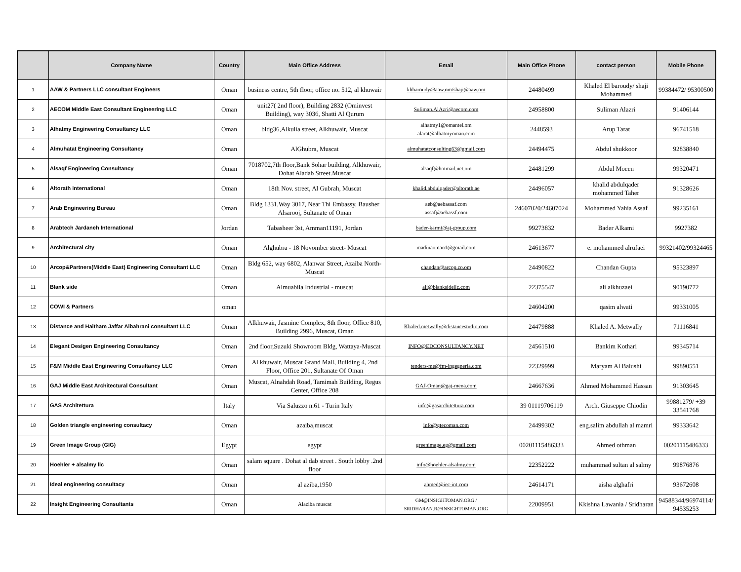| | Company Name | Country | Main Office Address | Email | Main Office Phone | contact person | Mobile Phone |
| --- | --- | --- | --- | --- | --- | --- | --- |
| 1 | AAW & Partners LLC consultant Engineers | Oman | business centre, 5th floor, office no. 512, al khuwair | khbaroudy@aaw.om/shaji@aaw.om | 24480499 | Khaled El baroudy/ shaji Mohammed | 99384472/ 95300500 |
| 2 | AECOM Middle East Consultant Engineering LLC | Oman | unit27( 2nd floor), Building 2832 (Ominvest Building), way 3036, Shatti Al Qurum | Suliman.AlAzri@aecom.com | 24958800 | Suliman Alazri | 91406144 |
| 3 | Alhatmy Engineering Consultancy LLC | Oman | bldg36,Alkulia street, Alkhuwair, Muscat | alhatmy1@omantel.om alarat@alhatmyoman.com | 2448593 | Arup Tarat | 96741518 |
| 4 | Almuhatat Engineering Consultancy | Oman | AlGhubra, Muscat | almuhatatconsulting63@gmail.com | 24494475 | Abdul shukkoor | 92838840 |
| 5 | Alsaqf Engineering Consultancy | Oman | 7018702,7th floor,Bank Sohar building, Alkhuwair, Dohat Aladab Street.Muscat | alsaqf@hotmail.net.om | 24481299 | Abdul Moeen | 99320471 |
| 6 | Altorath international | Oman | 18th Nov. street, Al Gubrah, Muscat | khalid.abdulqader@altorath.ae | 24496057 | khalid abdulqader mohammed Taher | 91328626 |
| 7 | Arab Engineering Bureau | Oman | Bldg 1331,Way 3017, Near Thi Embassy, Bausher Alsarooj, Sultanate of Oman | aeb@aebassaf.com assaf@aebassf.com | 24607020/24607024 | Mohammed Yahia Assaf | 99235161 |
| 8 | Arabtech Jardaneh International | Jordan | Tabasheer 3st, Amman11191, Jordan | bader-karmi@aj-group.com | 99273832 | Bader Alkami | 9927382 |
| 9 | Architectural city | Oman | Alghubra - 18 Novomber street- Muscat | madinaoman1@gmail.com | 24613677 | e. mohammed alrufaei | 99321402/99324465 |
| 10 | Arcop&Partners(Middle East) Engineering Consultant LLC | Oman | Bldg 652, way 6802, Alanwar Street, Azaiba North-Muscat | chandan@arcop.co.om | 24490822 | Chandan Gupta | 95323897 |
| 11 | Blank side | Oman | Almuabila Industrial - muscat | ali@blanksidellc.com | 22375547 | ali alkhuzaei | 90190772 |
| 12 | COWI & Partners | oman | | | 24604200 | qasim alwati | 99331005 |
| 13 | Distance and Haitham Jaffar Albahrani consultant LLC | Oman | Alkhuwair, Jasmine Complex, 8th floor, Office 810, Building 2996, Muscat, Oman | Khaled.metwally@distancestudio.com | 24479888 | Khaled A. Metwally | 71116841 |
| 14 | Elegant Desigen Engineering Consultancy | Oman | 2nd floor,Suzuki Showroom Bldg, Wattaya-Muscat | INFO@EDCONSULTANCY.NET | 24561510 | Bankim Kothari | 99345714 |
| 15 | F&M Middle East Engineering Consultancy LLC | Oman | Al khuwair, Muscat Grand Mall, Building 4, 2nd Floor, Office 201, Sultanate Of Oman | tenders-me@fm-ingegneria.com | 22329999 | Maryam Al Balushi | 99890551 |
| 16 | GAJ Middle East Architectural Consultant | Oman | Muscat, Alnahdah Road, Tamimah Building, Regus Center, Office 208 | GAJ-Oman@gaj-mena.com | 24667636 | Ahmed Mohammed Hassan | 91303645 |
| 17 | GAS Architettura | Italy | Via Saluzzo n.61 - Turin Italy | info@gasarchitettura.com | 39 01119706119 | Arch. Giuseppe Chiodin | 99881279/ +39 33541768 |
| 18 | Golden triangle engineering consultacy | Oman | azaiba,muscat | info@gtecoman.com | 24499302 | eng.salim abdullah al mamri | 99333642 |
| 19 | Green Image Group (GIG) | Egypt | egypt | greenimage.eg@gmail.com | 00201115486333 | Ahmed othman | 00201115486333 |
| 20 | Hoehler + alsalmy llc | Oman | salam square . Dohat al dab street . South lobby .2nd floor | info@hoehler-alsalmy.com | 22352222 | muhammad sultan al salmy | 99876876 |
| 21 | Ideal engineering consultacy | Oman | al aziba,1950 | ahmed@iec-int.com | 24614171 | aisha alghafri | 93672608 |
| 22 | Insight Engineering Consultants | Oman | Alaziba muscat | GM@INSIGHTOMAN.ORG / SRIDHARAN.R@INSIGHTOMAN.ORG | 22009951 | Kkishna Lawania / Sridharan | 94588344/96974114/ 94535253 |